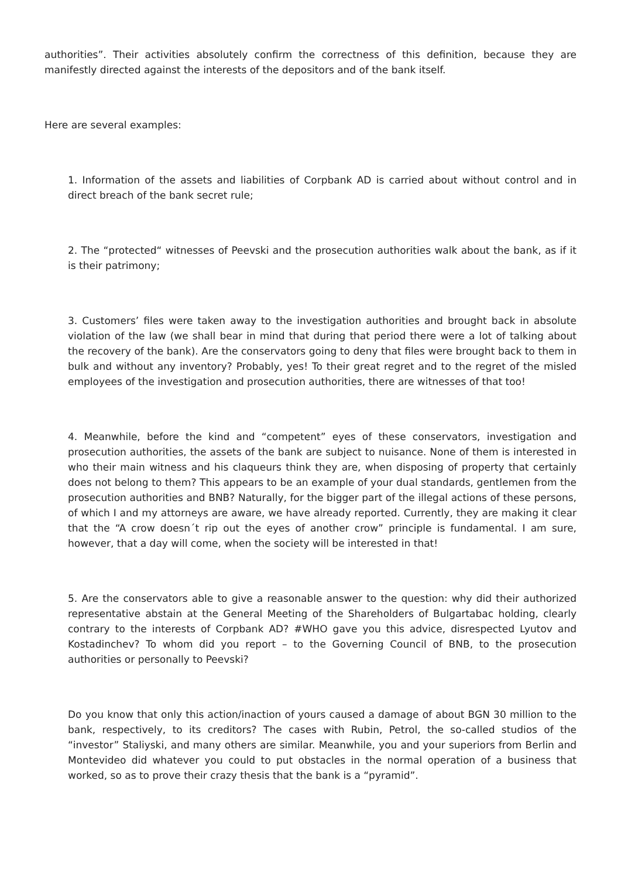authorities”. Their activities absolutely confirm the correctness of this definition, because they are manifestly directed against the interests of the depositors and of the bank itself.
Here are several examples:
1. Information of the assets and liabilities of Corpbank AD is carried about without control and in direct breach of the bank secret rule;
2. The “protected“ witnesses of Peevski and the prosecution authorities walk about the bank, as if it is their patrimony;
3. Customers’ files were taken away to the investigation authorities and brought back in absolute violation of the law (we shall bear in mind that during that period there were a lot of talking about the recovery of the bank). Are the conservators going to deny that files were brought back to them in bulk and without any inventory? Probably, yes! To their great regret and to the regret of the misled employees of the investigation and prosecution authorities, there are witnesses of that too!
4. Meanwhile, before the kind and “competent” eyes of these conservators, investigation and prosecution authorities, the assets of the bank are subject to nuisance. None of them is interested in who their main witness and his claqueurs think they are, when disposing of property that certainly does not belong to them? This appears to be an example of your dual standards, gentlemen from the prosecution authorities and BNB? Naturally, for the bigger part of the illegal actions of these persons, of which I and my attorneys are aware, we have already reported. Currently, they are making it clear that the “A crow doesn´t rip out the eyes of another crow” principle is fundamental. I am sure, however, that a day will come, when the society will be interested in that!
5. Are the conservators able to give a reasonable answer to the question: why did their authorized representative abstain at the General Meeting of the Shareholders of Bulgartabac holding, clearly contrary to the interests of Corpbank AD? #WHO gave you this advice, disrespected Lyutov and Kostadinchev? To whom did you report – to the Governing Council of BNB, to the prosecution authorities or personally to Peevski?
Do you know that only this action/inaction of yours caused a damage of about BGN 30 million to the bank, respectively, to its creditors? The cases with Rubin, Petrol, the so-called studios of the “investor” Staliyski, and many others are similar. Meanwhile, you and your superiors from Berlin and Montevideo did whatever you could to put obstacles in the normal operation of a business that worked, so as to prove their crazy thesis that the bank is a “pyramid”.